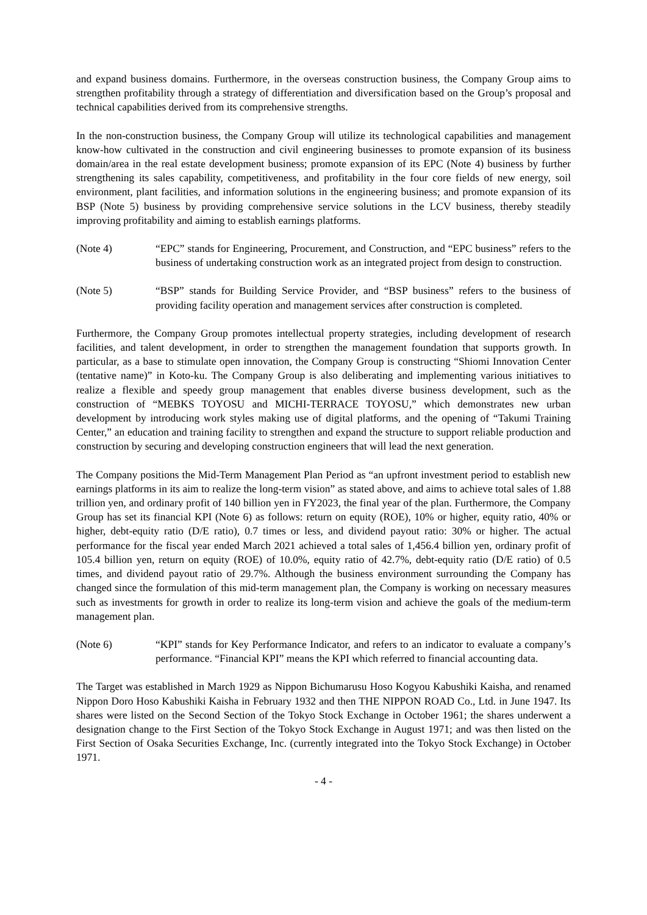and expand business domains. Furthermore, in the overseas construction business, the Company Group aims to strengthen profitability through a strategy of differentiation and diversification based on the Group’s proposal and technical capabilities derived from its comprehensive strengths.
In the non-construction business, the Company Group will utilize its technological capabilities and management know-how cultivated in the construction and civil engineering businesses to promote expansion of its business domain/area in the real estate development business; promote expansion of its EPC (Note 4) business by further strengthening its sales capability, competitiveness, and profitability in the four core fields of new energy, soil environment, plant facilities, and information solutions in the engineering business; and promote expansion of its BSP (Note 5) business by providing comprehensive service solutions in the LCV business, thereby steadily improving profitability and aiming to establish earnings platforms.
(Note 4) “EPC” stands for Engineering, Procurement, and Construction, and “EPC business” refers to the business of undertaking construction work as an integrated project from design to construction.
(Note 5) “BSP” stands for Building Service Provider, and “BSP business” refers to the business of providing facility operation and management services after construction is completed.
Furthermore, the Company Group promotes intellectual property strategies, including development of research facilities, and talent development, in order to strengthen the management foundation that supports growth. In particular, as a base to stimulate open innovation, the Company Group is constructing “Shiomi Innovation Center (tentative name)” in Koto-ku. The Company Group is also deliberating and implementing various initiatives to realize a flexible and speedy group management that enables diverse business development, such as the construction of “MEBKS TOYOSU and MICHI-TERRACE TOYOSU,” which demonstrates new urban development by introducing work styles making use of digital platforms, and the opening of “Takumi Training Center,” an education and training facility to strengthen and expand the structure to support reliable production and construction by securing and developing construction engineers that will lead the next generation.
The Company positions the Mid-Term Management Plan Period as “an upfront investment period to establish new earnings platforms in its aim to realize the long-term vision” as stated above, and aims to achieve total sales of 1.88 trillion yen, and ordinary profit of 140 billion yen in FY2023, the final year of the plan. Furthermore, the Company Group has set its financial KPI (Note 6) as follows: return on equity (ROE), 10% or higher, equity ratio, 40% or higher, debt-equity ratio (D/E ratio), 0.7 times or less, and dividend payout ratio: 30% or higher. The actual performance for the fiscal year ended March 2021 achieved a total sales of 1,456.4 billion yen, ordinary profit of 105.4 billion yen, return on equity (ROE) of 10.0%, equity ratio of 42.7%, debt-equity ratio (D/E ratio) of 0.5 times, and dividend payout ratio of 29.7%. Although the business environment surrounding the Company has changed since the formulation of this mid-term management plan, the Company is working on necessary measures such as investments for growth in order to realize its long-term vision and achieve the goals of the medium-term management plan.
(Note 6) “KPI” stands for Key Performance Indicator, and refers to an indicator to evaluate a company’s performance. “Financial KPI” means the KPI which referred to financial accounting data.
The Target was established in March 1929 as Nippon Bichumarusu Hoso Kogyou Kabushiki Kaisha, and renamed Nippon Doro Hoso Kabushiki Kaisha in February 1932 and then THE NIPPON ROAD Co., Ltd. in June 1947. Its shares were listed on the Second Section of the Tokyo Stock Exchange in October 1961; the shares underwent a designation change to the First Section of the Tokyo Stock Exchange in August 1971; and was then listed on the First Section of Osaka Securities Exchange, Inc. (currently integrated into the Tokyo Stock Exchange) in October 1971.
- 4 -